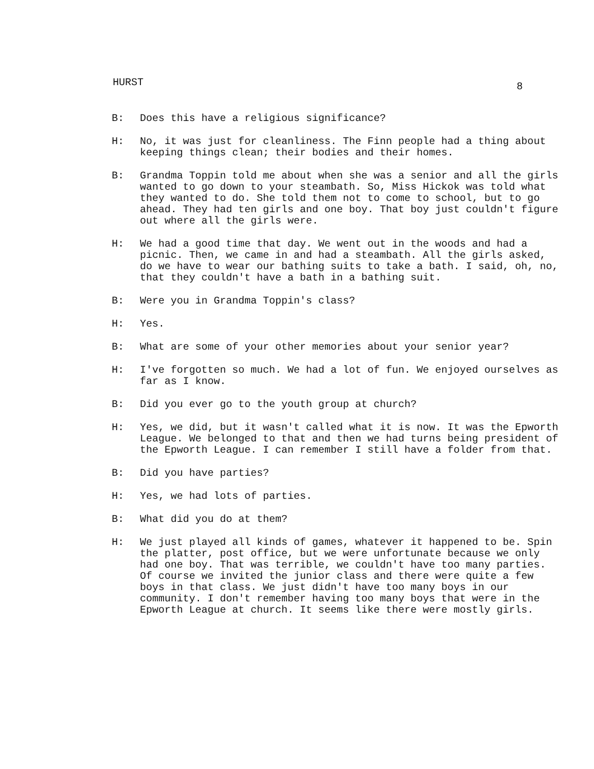HURST 8
B: Does this have a religious significance?
H: No, it was just for cleanliness. The Finn people had a thing about keeping things clean; their bodies and their homes.
B: Grandma Toppin told me about when she was a senior and all the girls wanted to go down to your steambath. So, Miss Hickok was told what they wanted to do. She told them not to come to school, but to go ahead. They had ten girls and one boy. That boy just couldn't figure out where all the girls were.
H: We had a good time that day. We went out in the woods and had a picnic. Then, we came in and had a steambath. All the girls asked, do we have to wear our bathing suits to take a bath. I said, oh, no, that they couldn't have a bath in a bathing suit.
B: Were you in Grandma Toppin's class?
H: Yes.
B: What are some of your other memories about your senior year?
H: I've forgotten so much. We had a lot of fun. We enjoyed ourselves as far as I know.
B: Did you ever go to the youth group at church?
H: Yes, we did, but it wasn't called what it is now. It was the Epworth League. We belonged to that and then we had turns being president of the Epworth League. I can remember I still have a folder from that.
B: Did you have parties?
H: Yes, we had lots of parties.
B: What did you do at them?
H: We just played all kinds of games, whatever it happened to be. Spin the platter, post office, but we were unfortunate because we only had one boy. That was terrible, we couldn't have too many parties. Of course we invited the junior class and there were quite a few boys in that class. We just didn't have too many boys in our community. I don't remember having too many boys that were in the Epworth League at church. It seems like there were mostly girls.